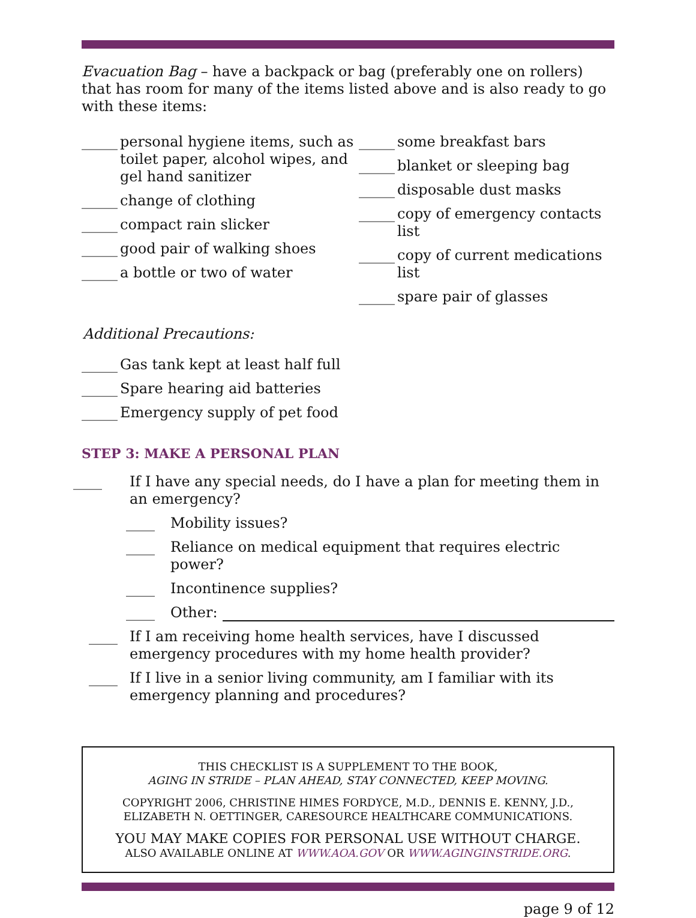Evacuation Bag – have a backpack or bag (preferably one on rollers) that has room for many of the items listed above and is also ready to go with these items:
_____ personal hygiene items, such as toilet paper, alcohol wipes, and gel hand sanitizer
_____ change of clothing
_____ compact rain slicker
_____ good pair of walking shoes
_____ a bottle or two of water
_____ some breakfast bars
_____ blanket or sleeping bag
_____ disposable dust masks
_____ copy of emergency contacts list
_____ copy of current medications list
_____ spare pair of glasses
Additional Precautions:
_____ Gas tank kept at least half full
_____ Spare hearing aid batteries
_____ Emergency supply of pet food
STEP 3: MAKE A PERSONAL PLAN
____ If I have any special needs, do I have a plan for meeting them in an emergency?
____ Mobility issues?
____ Reliance on medical equipment that requires electric power?
____ Incontinence supplies?
____ Other:
____ If I am receiving home health services, have I discussed emergency procedures with my home health provider?
____ If I live in a senior living community, am I familiar with its emergency planning and procedures?
THIS CHECKLIST IS A SUPPLEMENT TO THE BOOK,
AGING IN STRIDE – PLAN AHEAD, STAY CONNECTED, KEEP MOVING.
COPYRIGHT 2006, CHRISTINE HIMES FORDYCE, M.D., DENNIS E. KENNY, J.D.,
ELIZABETH N. OETTINGER, CARESOURCE HEALTHCARE COMMUNICATIONS.
YOU MAY MAKE COPIES FOR PERSONAL USE WITHOUT CHARGE.
ALSO AVAILABLE ONLINE AT WWW.AOA.GOV OR WWW.AGINGINSTRIDE.ORG.
page 9 of 12